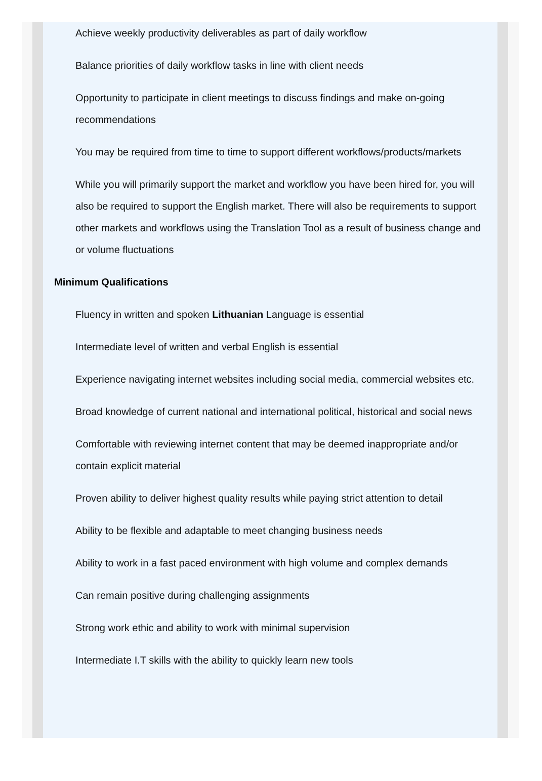Achieve weekly productivity deliverables as part of daily workflow
Balance priorities of daily workflow tasks in line with client needs
Opportunity to participate in client meetings to discuss findings and make on-going recommendations
You may be required from time to time to support different workflows/products/markets
While you will primarily support the market and workflow you have been hired for, you will also be required to support the English market. There will also be requirements to support other markets and workflows using the Translation Tool as a result of business change and or volume fluctuations
Minimum Qualifications
Fluency in written and spoken Lithuanian Language is essential
Intermediate level of written and verbal English is essential
Experience navigating internet websites including social media, commercial websites etc.
Broad knowledge of current national and international political, historical and social news
Comfortable with reviewing internet content that may be deemed inappropriate and/or contain explicit material
Proven ability to deliver highest quality results while paying strict attention to detail
Ability to be flexible and adaptable to meet changing business needs
Ability to work in a fast paced environment with high volume and complex demands
Can remain positive during challenging assignments
Strong work ethic and ability to work with minimal supervision
Intermediate I.T skills with the ability to quickly learn new tools